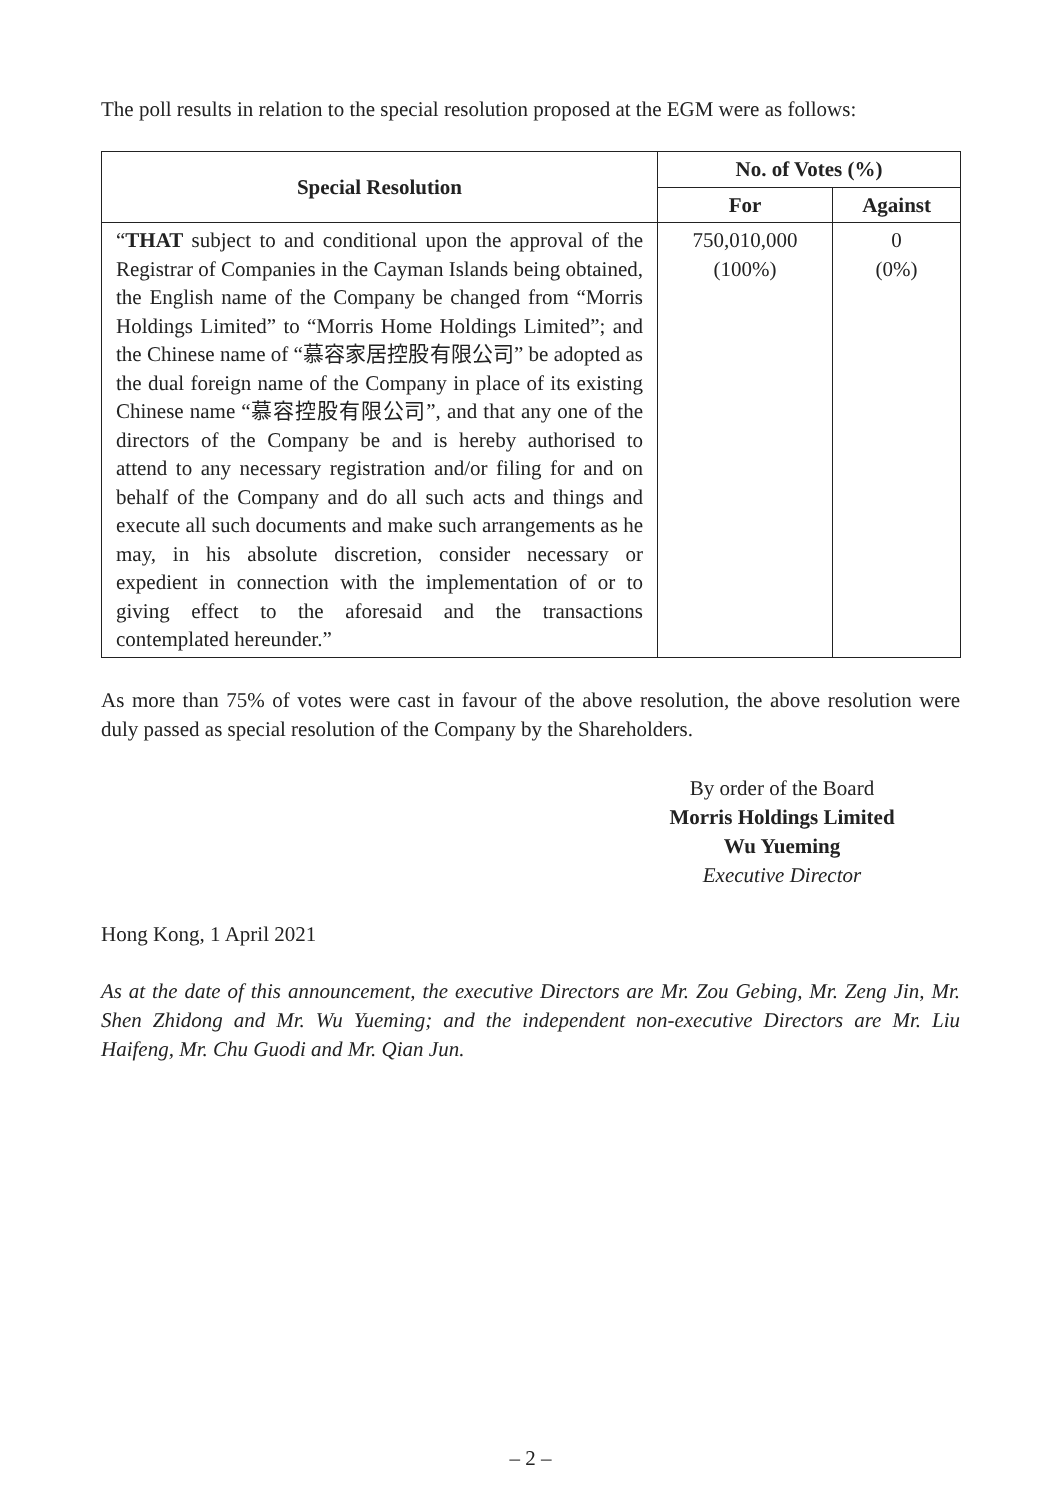The poll results in relation to the special resolution proposed at the EGM were as follows:
| Special Resolution | No. of Votes (%) | |
| --- | --- | --- |
| | For | Against |
| “ THAT subject to and conditional upon the approval of the Registrar of Companies in the Cayman Islands being obtained, the English name of the Company be changed from “Morris Holdings Limited” to “Morris Home Holdings Limited”; and the Chinese name of “慕容家居控股有限公司” be adopted as the dual foreign name of the Company in place of its existing Chinese name “慕容控股有限公司”, and that any one of the directors of the Company be and is hereby authorised to attend to any necessary registration and/or filing for and on behalf of the Company and do all such acts and things and execute all such documents and make such arrangements as he may, in his absolute discretion, consider necessary or expedient in connection with the implementation of or to giving effect to the aforesaid and the transactions contemplated hereunder.” | 750,010,000 (100%) | 0 (0%) |
As more than 75% of votes were cast in favour of the above resolution, the above resolution were duly passed as special resolution of the Company by the Shareholders.
By order of the Board
Morris Holdings Limited
Wu Yueming
Executive Director
Hong Kong, 1 April 2021
As at the date of this announcement, the executive Directors are Mr. Zou Gebing, Mr. Zeng Jin, Mr. Shen Zhidong and Mr. Wu Yueming; and the independent non-executive Directors are Mr. Liu Haifeng, Mr. Chu Guodi and Mr. Qian Jun.
– 2 –